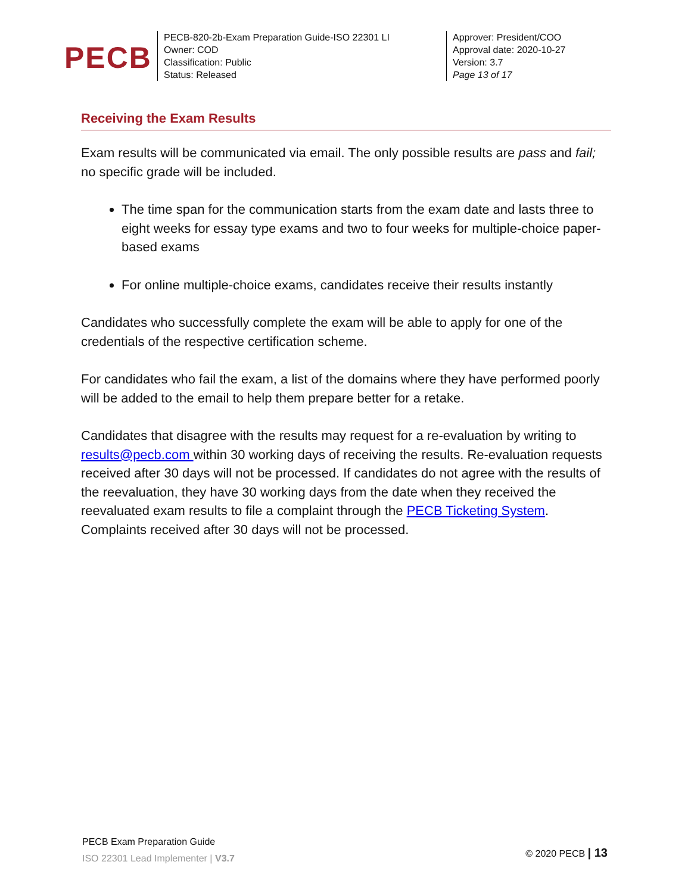PECB
PECB-820-2b-Exam Preparation Guide-ISO 22301 LI
Owner: COD
Classification: Public
Status: Released
Approver: President/COO
Approval date: 2020-10-27
Version: 3.7
Page 13 of 17
Receiving the Exam Results
Exam results will be communicated via email. The only possible results are pass and fail; no specific grade will be included.
The time span for the communication starts from the exam date and lasts three to eight weeks for essay type exams and two to four weeks for multiple-choice paper-based exams
For online multiple-choice exams, candidates receive their results instantly
Candidates who successfully complete the exam will be able to apply for one of the credentials of the respective certification scheme.
For candidates who fail the exam, a list of the domains where they have performed poorly will be added to the email to help them prepare better for a retake.
Candidates that disagree with the results may request for a re-evaluation by writing to results@pecb.com within 30 working days of receiving the results. Re-evaluation requests received after 30 days will not be processed. If candidates do not agree with the results of the reevaluation, they have 30 working days from the date when they received the reevaluated exam results to file a complaint through the PECB Ticketing System. Complaints received after 30 days will not be processed.
PECB Exam Preparation Guide
ISO 22301 Lead Implementer | V3.7
© 2020 PECB | 13